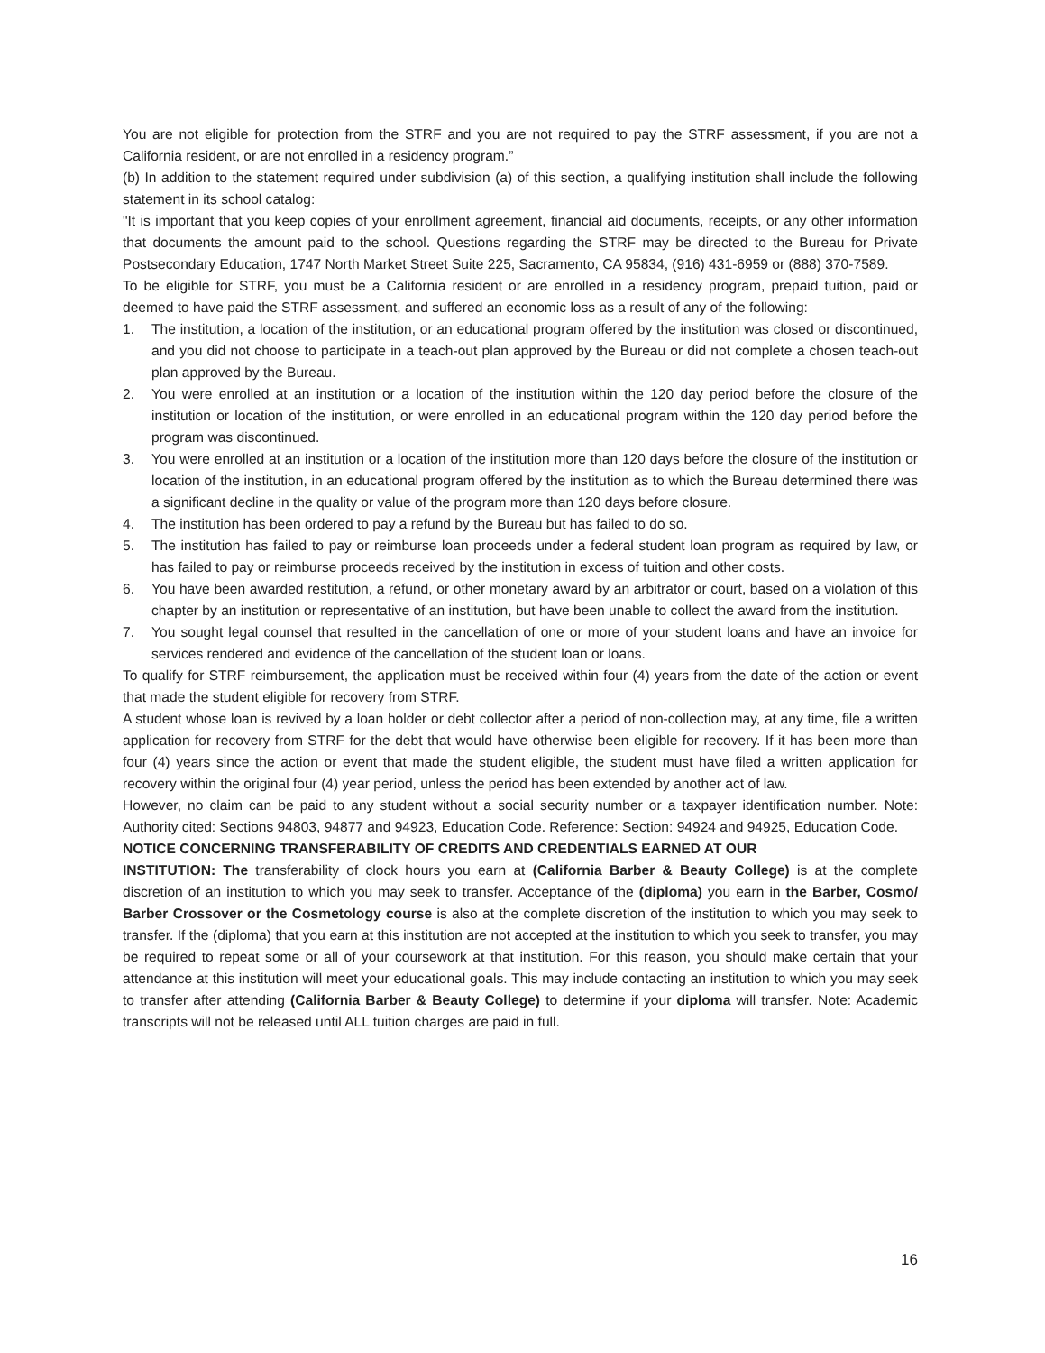You are not eligible for protection from the STRF and you are not required to pay the STRF assessment, if you are not a California resident, or are not enrolled in a residency program.”
(b) In addition to the statement required under subdivision (a) of this section, a qualifying institution shall include the following statement in its school catalog:
"It is important that you keep copies of your enrollment agreement, financial aid documents, receipts, or any other information that documents the amount paid to the school. Questions regarding the STRF may be directed to the Bureau for Private Postsecondary Education, 1747 North Market Street Suite 225, Sacramento, CA 95834, (916) 431-6959 or (888) 370-7589.
To be eligible for STRF, you must be a California resident or are enrolled in a residency program, prepaid tuition, paid or deemed to have paid the STRF assessment, and suffered an economic loss as a result of any of the following:
1. The institution, a location of the institution, or an educational program offered by the institution was closed or discontinued, and you did not choose to participate in a teach-out plan approved by the Bureau or did not complete a chosen teach-out plan approved by the Bureau.
2. You were enrolled at an institution or a location of the institution within the 120 day period before the closure of the institution or location of the institution, or were enrolled in an educational program within the 120 day period before the program was discontinued.
3. You were enrolled at an institution or a location of the institution more than 120 days before the closure of the institution or location of the institution, in an educational program offered by the institution as to which the Bureau determined there was a significant decline in the quality or value of the program more than 120 days before closure.
4. The institution has been ordered to pay a refund by the Bureau but has failed to do so.
5. The institution has failed to pay or reimburse loan proceeds under a federal student loan program as required by law, or has failed to pay or reimburse proceeds received by the institution in excess of tuition and other costs.
6. You have been awarded restitution, a refund, or other monetary award by an arbitrator or court, based on a violation of this chapter by an institution or representative of an institution, but have been unable to collect the award from the institution.
7. You sought legal counsel that resulted in the cancellation of one or more of your student loans and have an invoice for services rendered and evidence of the cancellation of the student loan or loans.
To qualify for STRF reimbursement, the application must be received within four (4) years from the date of the action or event that made the student eligible for recovery from STRF.
A student whose loan is revived by a loan holder or debt collector after a period of non-collection may, at any time, file a written application for recovery from STRF for the debt that would have otherwise been eligible for recovery. If it has been more than four (4) years since the action or event that made the student eligible, the student must have filed a written application for recovery within the original four (4) year period, unless the period has been extended by another act of law.
However, no claim can be paid to any student without a social security number or a taxpayer identification number. Note: Authority cited: Sections 94803, 94877 and 94923, Education Code. Reference: Section: 94924 and 94925, Education Code.
NOTICE CONCERNING TRANSFERABILITY OF CREDITS AND CREDENTIALS EARNED AT OUR
INSTITUTION: The transferability of clock hours you earn at (California Barber & Beauty College) is at the complete discretion of an institution to which you may seek to transfer. Acceptance of the (diploma) you earn in the Barber, Cosmo/ Barber Crossover or the Cosmetology course is also at the complete discretion of the institution to which you may seek to transfer. If the (diploma) that you earn at this institution are not accepted at the institution to which you seek to transfer, you may be required to repeat some or all of your coursework at that institution. For this reason, you should make certain that your attendance at this institution will meet your educational goals. This may include contacting an institution to which you may seek to transfer after attending (California Barber & Beauty College) to determine if your diploma will transfer. Note: Academic transcripts will not be released until ALL tuition charges are paid in full.
16